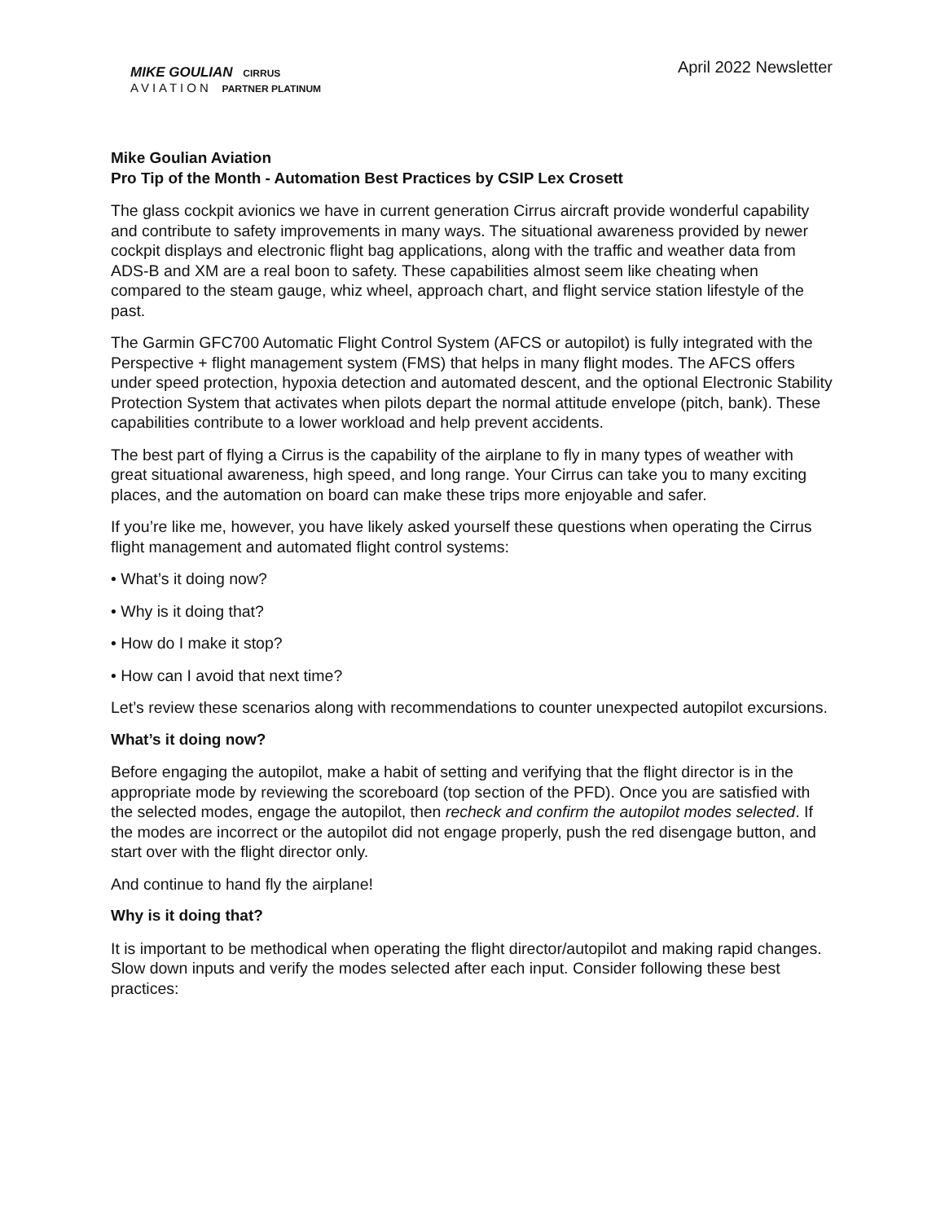MIKE GOULIAN CIRRUS
AVIATION PARTNER PLATINUM
April 2022 Newsletter
Mike Goulian Aviation
Pro Tip of the Month - Automation Best Practices by CSIP Lex Crosett
The glass cockpit avionics we have in current generation Cirrus aircraft provide wonderful capability and contribute to safety improvements in many ways. The situational awareness provided by newer cockpit displays and electronic flight bag applications, along with the traffic and weather data from ADS-B and XM are a real boon to safety. These capabilities almost seem like cheating when compared to the steam gauge, whiz wheel, approach chart, and flight service station lifestyle of the past.
The Garmin GFC700 Automatic Flight Control System (AFCS or autopilot) is fully integrated with the Perspective + flight management system (FMS) that helps in many flight modes. The AFCS offers under speed protection, hypoxia detection and automated descent, and the optional Electronic Stability Protection System that activates when pilots depart the normal attitude envelope (pitch, bank). These capabilities contribute to a lower workload and help prevent accidents.
The best part of flying a Cirrus is the capability of the airplane to fly in many types of weather with great situational awareness, high speed, and long range. Your Cirrus can take you to many exciting places, and the automation on board can make these trips more enjoyable and safer.
If you’re like me, however, you have likely asked yourself these questions when operating the Cirrus flight management and automated flight control systems:
• What’s it doing now?
• Why is it doing that?
• How do I make it stop?
• How can I avoid that next time?
Let’s review these scenarios along with recommendations to counter unexpected autopilot excursions.
What’s it doing now?
Before engaging the autopilot, make a habit of setting and verifying that the flight director is in the appropriate mode by reviewing the scoreboard (top section of the PFD). Once you are satisfied with the selected modes, engage the autopilot, then recheck and confirm the autopilot modes selected. If the modes are incorrect or the autopilot did not engage properly, push the red disengage button, and start over with the flight director only.
And continue to hand fly the airplane!
Why is it doing that?
It is important to be methodical when operating the flight director/autopilot and making rapid changes. Slow down inputs and verify the modes selected after each input. Consider following these best practices: